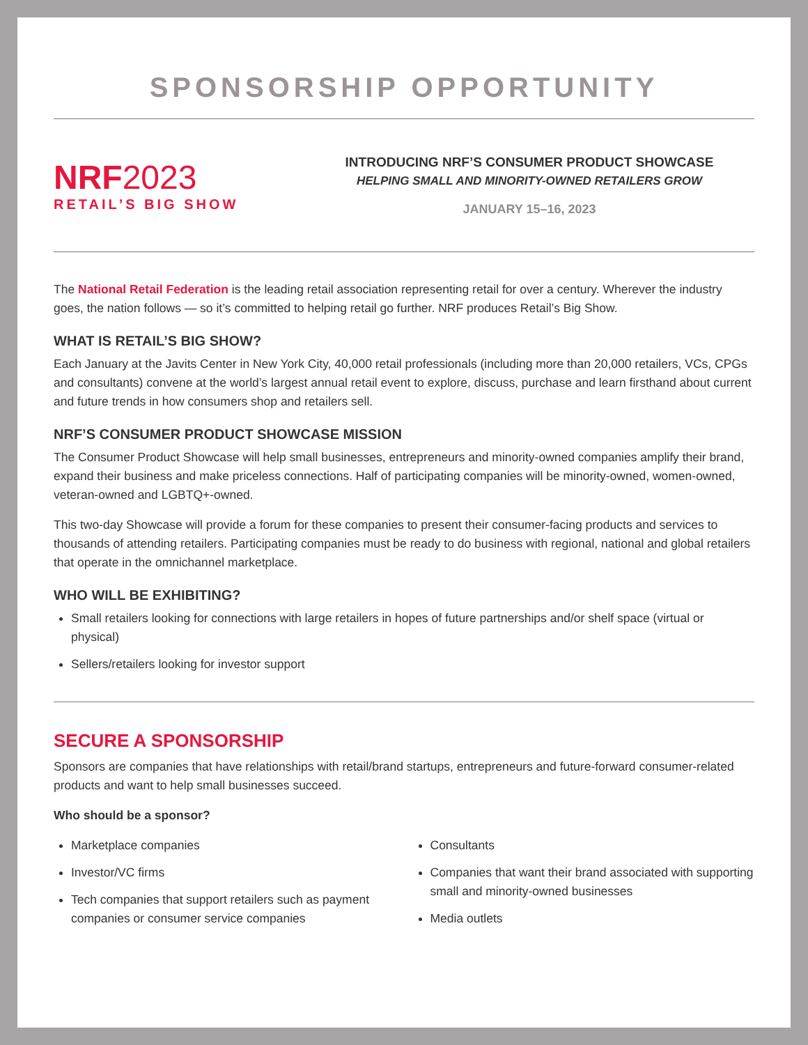SPONSORSHIP OPPORTUNITY
NRF2023
RETAIL’S BIG SHOW
INTRODUCING NRF’S CONSUMER PRODUCT SHOWCASE
HELPING SMALL AND MINORITY-OWNED RETAILERS GROW
JANUARY 15–16, 2023
The National Retail Federation is the leading retail association representing retail for over a century. Wherever the industry goes, the nation follows — so it’s committed to helping retail go further. NRF produces Retail’s Big Show.
WHAT IS RETAIL’S BIG SHOW?
Each January at the Javits Center in New York City, 40,000 retail professionals (including more than 20,000 retailers, VCs, CPGs and consultants) convene at the world’s largest annual retail event to explore, discuss, purchase and learn firsthand about current and future trends in how consumers shop and retailers sell.
NRF’S CONSUMER PRODUCT SHOWCASE MISSION
The Consumer Product Showcase will help small businesses, entrepreneurs and minority-owned companies amplify their brand, expand their business and make priceless connections. Half of participating companies will be minority-owned, women-owned, veteran-owned and LGBTQ+-owned.
This two-day Showcase will provide a forum for these companies to present their consumer-facing products and services to thousands of attending retailers. Participating companies must be ready to do business with regional, national and global retailers that operate in the omnichannel marketplace.
WHO WILL BE EXHIBITING?
Small retailers looking for connections with large retailers in hopes of future partnerships and/or shelf space (virtual or physical)
Sellers/retailers looking for investor support
SECURE A SPONSORSHIP
Sponsors are companies that have relationships with retail/brand startups, entrepreneurs and future-forward consumer-related products and want to help small businesses succeed.
Who should be a sponsor?
Marketplace companies
Investor/VC firms
Tech companies that support retailers such as payment companies or consumer service companies
Consultants
Companies that want their brand associated with supporting small and minority-owned businesses
Media outlets